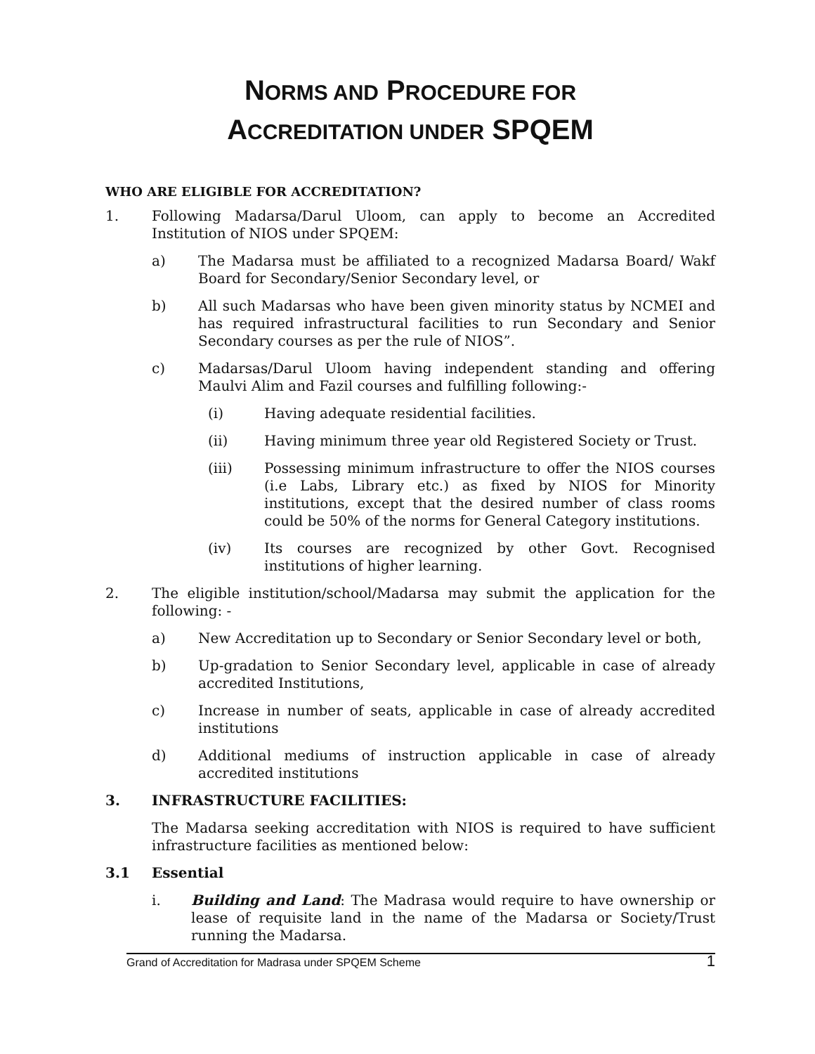NORMS AND PROCEDURE FOR
ACCREDITATION UNDER SPQEM
WHO ARE ELIGIBLE FOR ACCREDITATION?
1. Following Madarsa/Darul Uloom, can apply to become an Accredited Institution of NIOS under SPQEM:
a) The Madarsa must be affiliated to a recognized Madarsa Board/ Wakf Board for Secondary/Senior Secondary level, or
b) All such Madarsas who have been given minority status by NCMEI and has required infrastructural facilities to run Secondary and Senior Secondary courses as per the rule of NIOS”.
c) Madarsas/Darul Uloom having independent standing and offering Maulvi Alim and Fazil courses and fulfilling following:-
(i) Having adequate residential facilities.
(ii) Having minimum three year old Registered Society or Trust.
(iii) Possessing minimum infrastructure to offer the NIOS courses (i.e Labs, Library etc.) as fixed by NIOS for Minority institutions, except that the desired number of class rooms could be 50% of the norms for General Category institutions.
(iv) Its courses are recognized by other Govt. Recognised institutions of higher learning.
2. The eligible institution/school/Madarsa may submit the application for the following: -
a) New Accreditation up to Secondary or Senior Secondary level or both,
b) Up-gradation to Senior Secondary level, applicable in case of already accredited Institutions,
c) Increase in number of seats, applicable in case of already accredited institutions
d) Additional mediums of instruction applicable in case of already accredited institutions
3. INFRASTRUCTURE FACILITIES:
The Madarsa seeking accreditation with NIOS is required to have sufficient infrastructure facilities as mentioned below:
3.1 Essential
i. Building and Land: The Madrasa would require to have ownership or lease of requisite land in the name of the Madarsa or Society/Trust running the Madarsa.
Grand of Accreditation for Madrasa under SPQEM Scheme 1